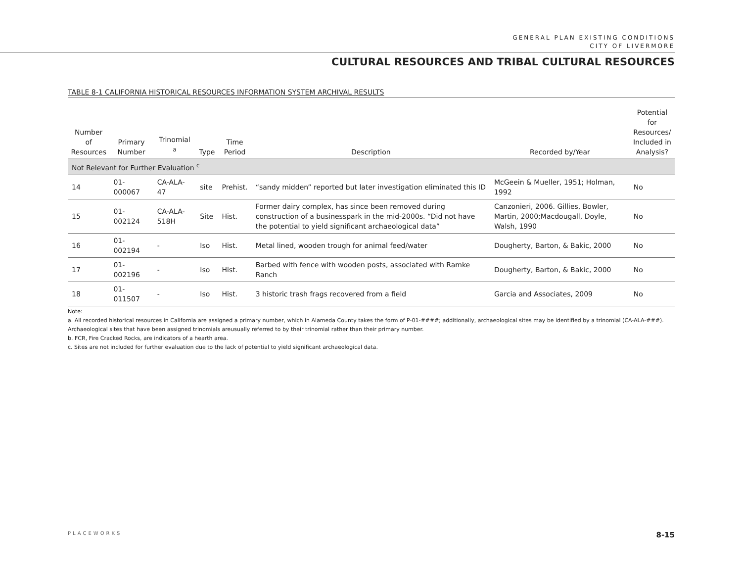GENERAL PLAN EXISTING CONDITIONS
CITY OF LIVERMORE
CULTURAL RESOURCES AND TRIBAL CULTURAL RESOURCES
TABLE 8-1 CALIFORNIA HISTORICAL RESOURCES INFORMATION SYSTEM ARCHIVAL RESULTS
| Number of Resources | Primary Number | Trinomial <sup>a</sup> | Type | Time Period | Description | Recorded by/Year | Potential for Resources/ Included in Analysis? |
| --- | --- | --- | --- | --- | --- | --- | --- |
| Not Relevant for Further Evaluation <sup>c</sup> | | | | | | | |
| 14 | 01-000067 | CA-ALA-47 | site | Prehist. | “sandy midden” reported but later investigation eliminated this ID | McGeein & Mueller, 1951; Holman, 1992 | No |
| 15 | 01-002124 | CA-ALA-518H | Site | Hist. | Former dairy complex, has since been removed during construction of a businesspark in the mid-2000s. “Did not have the potential to yield significant archaeological data” | Canzonieri, 2006. Gillies, Bowler, Martin, 2000;Macdougall, Doyle, Walsh, 1990 | No |
| 16 | 01-002194 | - | Iso | Hist. | Metal lined, wooden trough for animal feed/water | Dougherty, Barton, & Bakic, 2000 | No |
| 17 | 01-002196 | - | Iso | Hist. | Barbed with fence with wooden posts, associated with Ramke Ranch | Dougherty, Barton, & Bakic, 2000 | No |
| 18 | 01-011507 | - | Iso | Hist. | 3 historic trash frags recovered from a field | Garcia and Associates, 2009 | No |
Note:
a. All recorded historical resources in California are assigned a primary number, which in Alameda County takes the form of P-01-####; additionally, archaeological sites may be identified by a trinomial (CA-ALA-###). Archaeological sites that have been assigned trinomials areusually referred to by their trinomial rather than their primary number.
b. FCR, Fire Cracked Rocks, are indicators of a hearth area.
c. Sites are not included for further evaluation due to the lack of potential to yield significant archaeological data.
PLACEWORKS 8-15